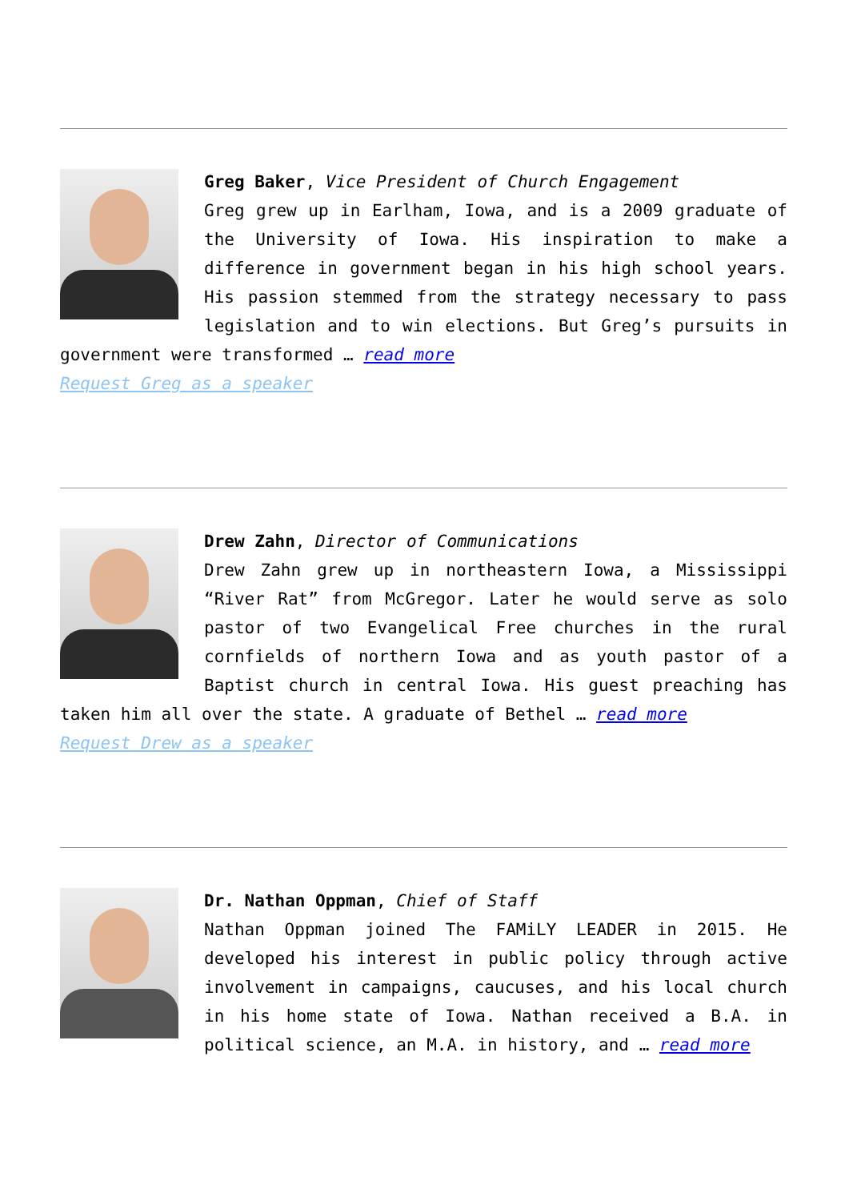Greg Baker, Vice President of Church Engagement
Greg grew up in Earlham, Iowa, and is a 2009 graduate of the University of Iowa. His inspiration to make a difference in government began in his high school years. His passion stemmed from the strategy necessary to pass legislation and to win elections. But Greg’s pursuits in government were transformed … read more
Request Greg as a speaker
Drew Zahn, Director of Communications
Drew Zahn grew up in northeastern Iowa, a Mississippi “River Rat” from McGregor. Later he would serve as solo pastor of two Evangelical Free churches in the rural cornfields of northern Iowa and as youth pastor of a Baptist church in central Iowa. His guest preaching has taken him all over the state. A graduate of Bethel … read more
Request Drew as a speaker
Dr. Nathan Oppman, Chief of Staff
Nathan Oppman joined The FAMiLY LEADER in 2015. He developed his interest in public policy through active involvement in campaigns, caucuses, and his local church in his home state of Iowa. Nathan received a B.A. in political science, an M.A. in history, and … read more